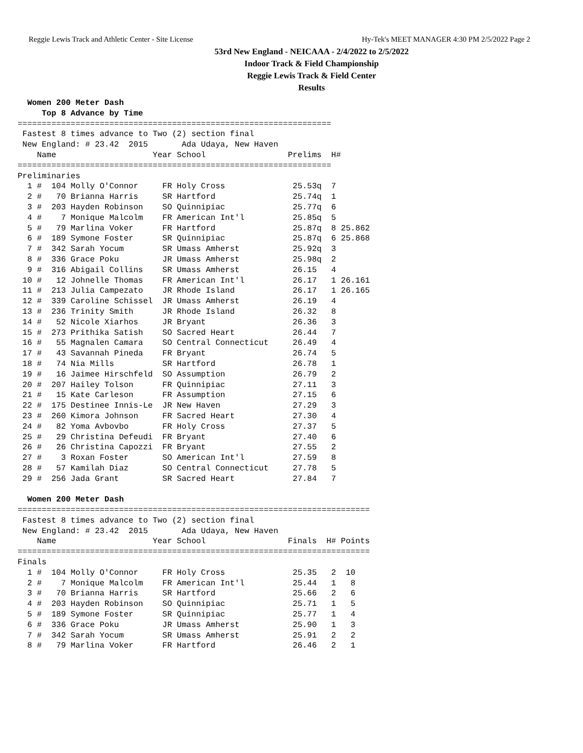Reggie Lewis Track and Athletic Center - Site License Hy-Tek's MEET MANAGER 4:30 PM 2/5/2022 Page 2
53rd New England - NEICAAA - 2/4/2022 to 2/5/2022
Indoor Track & Field Championship
Reggie Lewis Track & Field Center
Results
  Women 200 Meter Dash
     Top 8 Advance by Time
=================================================================
 Fastest 8 times advance to Two (2) section final
 New England: # 23.42  2015       Ada Udaya, New Haven
    Name                    Year School                 Prelims  H#
=================================================================
Preliminaries
  1 #  104 Molly O'Connor     FR Holy Cross              25.53q  7
  2 #   70 Brianna Harris     SR Hartford                25.74q  1
  3 #  203 Hayden Robinson    SO Quinnipiac              25.77q  6
  4 #    7 Monique Malcolm    FR American Int'l          25.85q  5
  5 #   79 Marlina Voker      FR Hartford                25.87q  8 25.862
  6 #  189 Symone Foster      SR Quinnipiac              25.87q  6 25.868
  7 #  342 Sarah Yocum        SR Umass Amherst           25.92q  3
  8 #  336 Grace Poku         JR Umass Amherst           25.98q  2
  9 #  316 Abigail Collins    SR Umass Amherst           26.15   4
 10 #   12 Johnelle Thomas    FR American Int'l          26.17   1 26.161
 11 #  213 Julia Campezato    JR Rhode Island            26.17   1 26.165
 12 #  339 Caroline Schissel  JR Umass Amherst           26.19   4
 13 #  236 Trinity Smith      JR Rhode Island            26.32   8
 14 #   52 Nicole Xiarhos     JR Bryant                  26.36   3
 15 #  273 Prithika Satish    SO Sacred Heart            26.44   7
 16 #   55 Magnalen Camara    SO Central Connecticut     26.49   4
 17 #   43 Savannah Pineda    FR Bryant                  26.74   5
 18 #   74 Nia Mills          SR Hartford                26.78   1
 19 #   16 Jaimee Hirschfeld  SO Assumption              26.79   2
 20 #  207 Hailey Tolson      FR Quinnipiac              27.11   3
 21 #   15 Kate Carleson      FR Assumption              27.15   6
 22 #  175 Destinee Innis-Le  JR New Haven               27.29   3
 23 #  260 Kimora Johnson     FR Sacred Heart            27.30   4
 24 #   82 Yoma Avbovbo       FR Holy Cross              27.37   5
 25 #   29 Christina Defeudi  FR Bryant                  27.40   6
 26 #   26 Christina Capozzi  FR Bryant                  27.55   2
 27 #    3 Roxan Foster       SO American Int'l          27.59   8
 28 #   57 Kamilah Diaz       SO Central Connecticut     27.78   5
 29 #  256 Jada Grant         SR Sacred Heart            27.84   7

  Women 200 Meter Dash
=========================================================================
 Fastest 8 times advance to Two (2) section final
 New England: # 23.42  2015       Ada Udaya, New Haven
    Name                    Year School                 Finals  H# Points
=========================================================================
Finals
  1 #  104 Molly O'Connor     FR Holy Cross              25.35   2  10
  2 #    7 Monique Malcolm    FR American Int'l          25.44   1   8
  3 #   70 Brianna Harris     SR Hartford                25.66   2   6
  4 #  203 Hayden Robinson    SO Quinnipiac              25.71   1   5
  5 #  189 Symone Foster      SR Quinnipiac              25.77   1   4
  6 #  336 Grace Poku         JR Umass Amherst           25.90   1   3
  7 #  342 Sarah Yocum        SR Umass Amherst           25.91   2   2
  8 #   79 Marlina Voker      FR Hartford                26.46   2   1